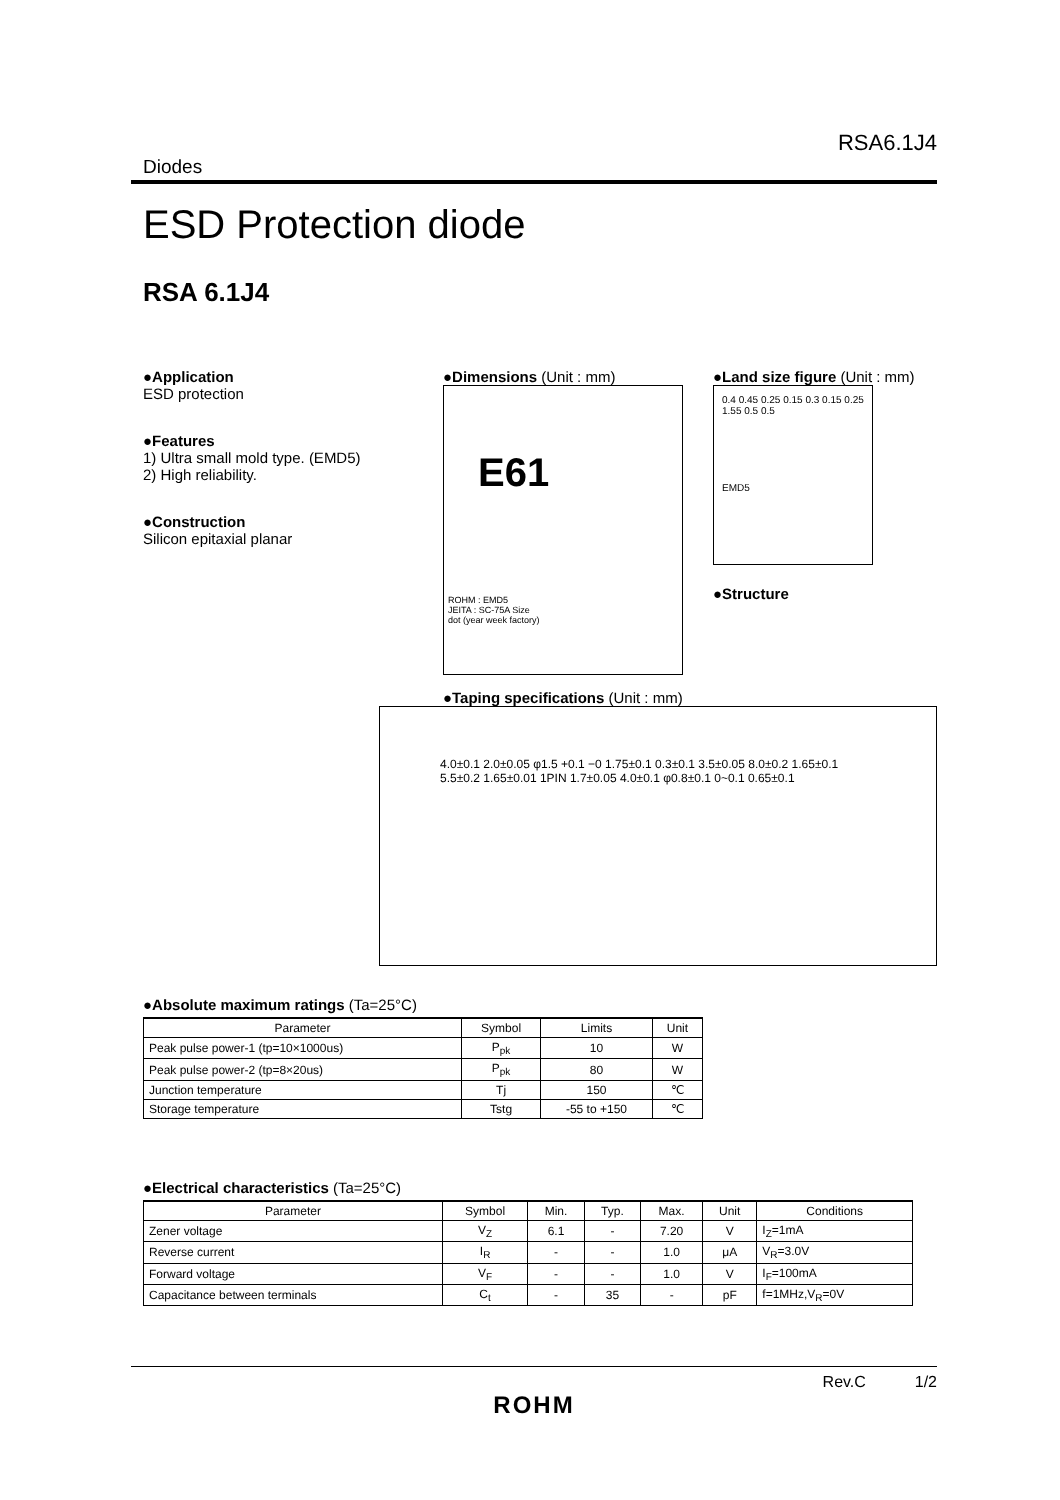RSA6.1J4
Diodes
ESD Protection diode
RSA 6.1J4
●Application
ESD protection
●Features
1) Ultra small mold type. (EMD5)
2) High reliability.
●Construction
Silicon epitaxial planar
●Dimensions (Unit : mm)
E61
ROHM : EMD5
JEITA : SC-75A Size
dot (year week factory)
●Land size figure (Unit : mm)
0.4 0.45 0.25 0.15 0.3 0.15 0.25 1.55 0.5 0.5
EMD5
●Structure
●Taping specifications (Unit : mm)
4.0±0.1 2.0±0.05 φ1.5 +0.1 −0 1.75±0.1 0.3±0.1 3.5±0.05 8.0±0.2 1.65±0.1 5.5±0.2 1.65±0.01 1PIN 1.7±0.05 4.0±0.1 φ0.8±0.1 0~0.1 0.65±0.1
●Absolute maximum ratings (Ta=25°C)
| Parameter | Symbol | Limits | Unit |
| --- | --- | --- | --- |
| Peak pulse power-1 (tp=10×1000us) | P<sub>pk</sub> | 10 | W |
| Peak pulse power-2 (tp=8×20us) | P<sub>pk</sub> | 80 | W |
| Junction temperature | Tj | 150 | ℃ |
| Storage temperature | Tstg | -55 to +150 | ℃ |
●Electrical characteristics (Ta=25°C)
| Parameter | Symbol | Min. | Typ. | Max. | Unit | Conditions |
| --- | --- | --- | --- | --- | --- | --- |
| Zener voltage | V<sub>Z</sub> | 6.1 | - | 7.20 | V | I<sub>Z</sub>=1mA |
| Reverse current | I<sub>R</sub> | - | - | 1.0 | μA | V<sub>R</sub>=3.0V |
| Forward voltage | V<sub>F</sub> | - | - | 1.0 | V | I<sub>F</sub>=100mA |
| Capacitance between terminals | C<sub>t</sub> | - | 35 | - | pF | f=1MHz,V<sub>R</sub>=0V |
Rev.C 1/2
ROHM